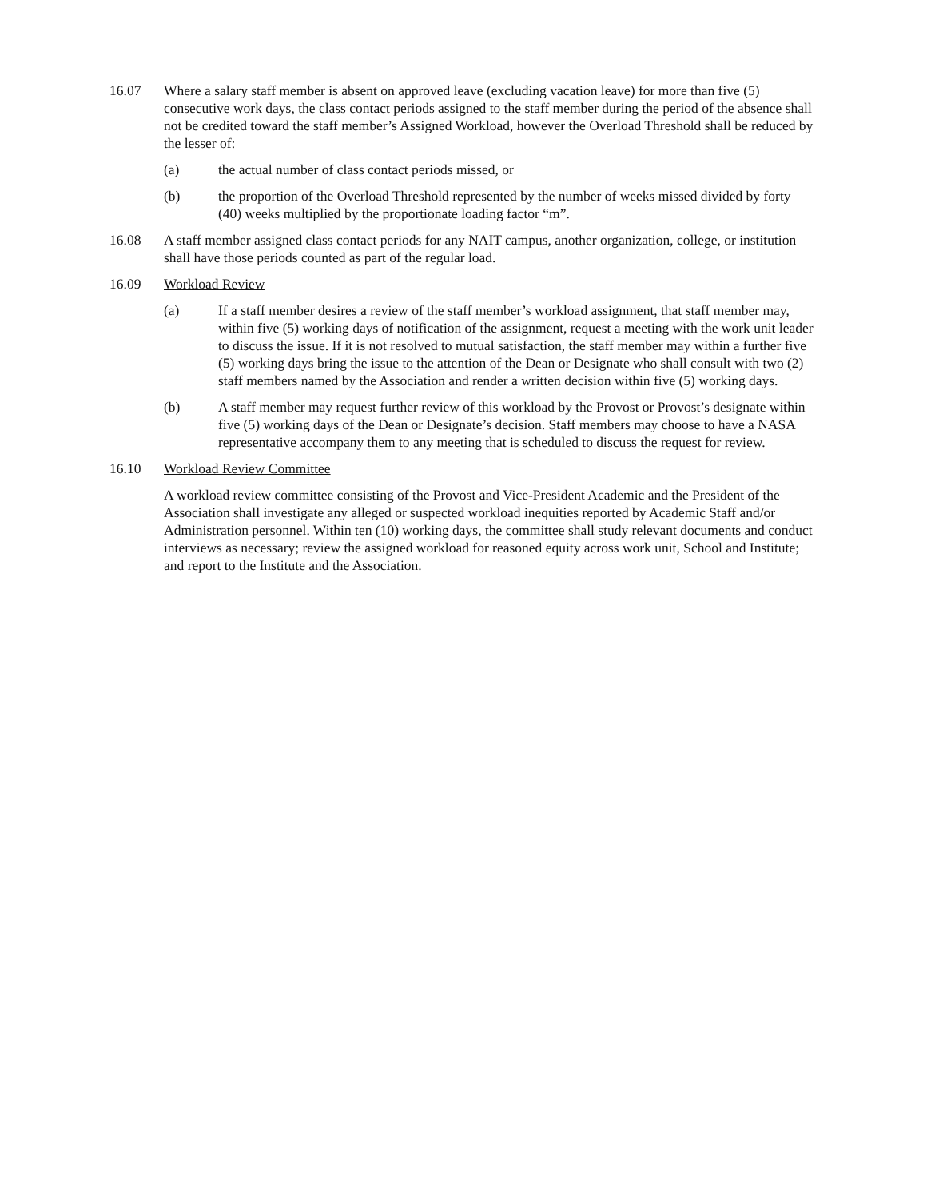16.07 Where a salary staff member is absent on approved leave (excluding vacation leave) for more than five (5) consecutive work days, the class contact periods assigned to the staff member during the period of the absence shall not be credited toward the staff member’s Assigned Workload, however the Overload Threshold shall be reduced by the lesser of:
(a) the actual number of class contact periods missed, or
(b) the proportion of the Overload Threshold represented by the number of weeks missed divided by forty (40) weeks multiplied by the proportionate loading factor “m”.
16.08 A staff member assigned class contact periods for any NAIT campus, another organization, college, or institution shall have those periods counted as part of the regular load.
16.09 Workload Review
(a) If a staff member desires a review of the staff member’s workload assignment, that staff member may, within five (5) working days of notification of the assignment, request a meeting with the work unit leader to discuss the issue. If it is not resolved to mutual satisfaction, the staff member may within a further five (5) working days bring the issue to the attention of the Dean or Designate who shall consult with two (2) staff members named by the Association and render a written decision within five (5) working days.
(b) A staff member may request further review of this workload by the Provost or Provost’s designate within five (5) working days of the Dean or Designate’s decision. Staff members may choose to have a NASA representative accompany them to any meeting that is scheduled to discuss the request for review.
16.10 Workload Review Committee
A workload review committee consisting of the Provost and Vice-President Academic and the President of the Association shall investigate any alleged or suspected workload inequities reported by Academic Staff and/or Administration personnel. Within ten (10) working days, the committee shall study relevant documents and conduct interviews as necessary; review the assigned workload for reasoned equity across work unit, School and Institute; and report to the Institute and the Association.